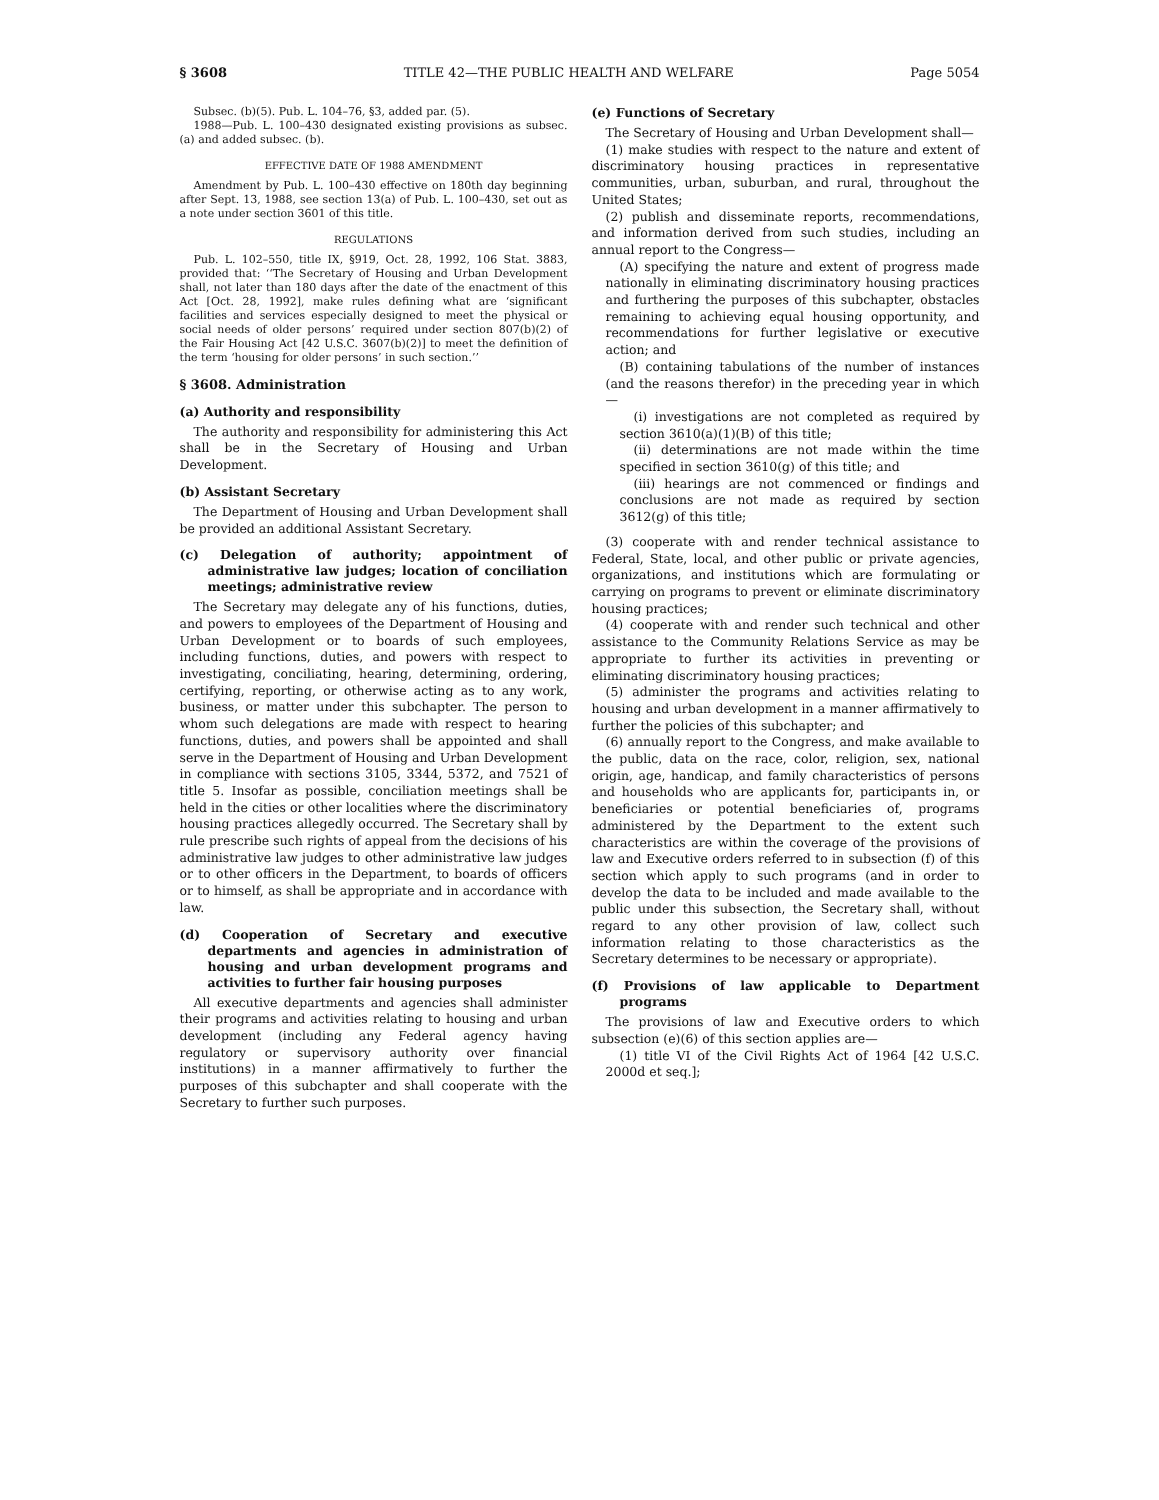§ 3608 TITLE 42—THE PUBLIC HEALTH AND WELFARE Page 5054
Subsec. (b)(5). Pub. L. 104–76, §3, added par. (5).
1988—Pub. L. 100–430 designated existing provisions as subsec. (a) and added subsec. (b).
EFFECTIVE DATE OF 1988 AMENDMENT
Amendment by Pub. L. 100–430 effective on 180th day beginning after Sept. 13, 1988, see section 13(a) of Pub. L. 100–430, set out as a note under section 3601 of this title.
REGULATIONS
Pub. L. 102–550, title IX, §919, Oct. 28, 1992, 106 Stat. 3883, provided that: ‘‘The Secretary of Housing and Urban Development shall, not later than 180 days after the date of the enactment of this Act [Oct. 28, 1992], make rules defining what are ‘significant facilities and services especially designed to meet the physical or social needs of older persons’ required under section 807(b)(2) of the Fair Housing Act [42 U.S.C. 3607(b)(2)] to meet the definition of the term ‘housing for older persons’ in such section.’’
§ 3608. Administration
(a) Authority and responsibility
The authority and responsibility for administering this Act shall be in the Secretary of Housing and Urban Development.
(b) Assistant Secretary
The Department of Housing and Urban Development shall be provided an additional Assistant Secretary.
(c) Delegation of authority; appointment of administrative law judges; location of conciliation meetings; administrative review
The Secretary may delegate any of his functions, duties, and powers to employees of the Department of Housing and Urban Development or to boards of such employees, including functions, duties, and powers with respect to investigating, conciliating, hearing, determining, ordering, certifying, reporting, or otherwise acting as to any work, business, or matter under this subchapter. The person to whom such delegations are made with respect to hearing functions, duties, and powers shall be appointed and shall serve in the Department of Housing and Urban Development in compliance with sections 3105, 3344, 5372, and 7521 of title 5. Insofar as possible, conciliation meetings shall be held in the cities or other localities where the discriminatory housing practices allegedly occurred. The Secretary shall by rule prescribe such rights of appeal from the decisions of his administrative law judges to other administrative law judges or to other officers in the Department, to boards of officers or to himself, as shall be appropriate and in accordance with law.
(d) Cooperation of Secretary and executive departments and agencies in administration of housing and urban development programs and activities to further fair housing purposes
All executive departments and agencies shall administer their programs and activities relating to housing and urban development (including any Federal agency having regulatory or supervisory authority over financial institutions) in a manner affirmatively to further the purposes of this subchapter and shall cooperate with the Secretary to further such purposes.
(e) Functions of Secretary
The Secretary of Housing and Urban Development shall—
(1) make studies with respect to the nature and extent of discriminatory housing practices in representative communities, urban, suburban, and rural, throughout the United States;
(2) publish and disseminate reports, recommendations, and information derived from such studies, including an annual report to the Congress—
(A) specifying the nature and extent of progress made nationally in eliminating discriminatory housing practices and furthering the purposes of this subchapter, obstacles remaining to achieving equal housing opportunity, and recommendations for further legislative or executive action; and
(B) containing tabulations of the number of instances (and the reasons therefor) in the preceding year in which—
(i) investigations are not completed as required by section 3610(a)(1)(B) of this title;
(ii) determinations are not made within the time specified in section 3610(g) of this title; and
(iii) hearings are not commenced or findings and conclusions are not made as required by section 3612(g) of this title;
(3) cooperate with and render technical assistance to Federal, State, local, and other public or private agencies, organizations, and institutions which are formulating or carrying on programs to prevent or eliminate discriminatory housing practices;
(4) cooperate with and render such technical and other assistance to the Community Relations Service as may be appropriate to further its activities in preventing or eliminating discriminatory housing practices;
(5) administer the programs and activities relating to housing and urban development in a manner affirmatively to further the policies of this subchapter; and
(6) annually report to the Congress, and make available to the public, data on the race, color, religion, sex, national origin, age, handicap, and family characteristics of persons and households who are applicants for, participants in, or beneficiaries or potential beneficiaries of, programs administered by the Department to the extent such characteristics are within the coverage of the provisions of law and Executive orders referred to in subsection (f) of this section which apply to such programs (and in order to develop the data to be included and made available to the public under this subsection, the Secretary shall, without regard to any other provision of law, collect such information relating to those characteristics as the Secretary determines to be necessary or appropriate).
(f) Provisions of law applicable to Department programs
The provisions of law and Executive orders to which subsection (e)(6) of this section applies are—
(1) title VI of the Civil Rights Act of 1964 [42 U.S.C. 2000d et seq.];